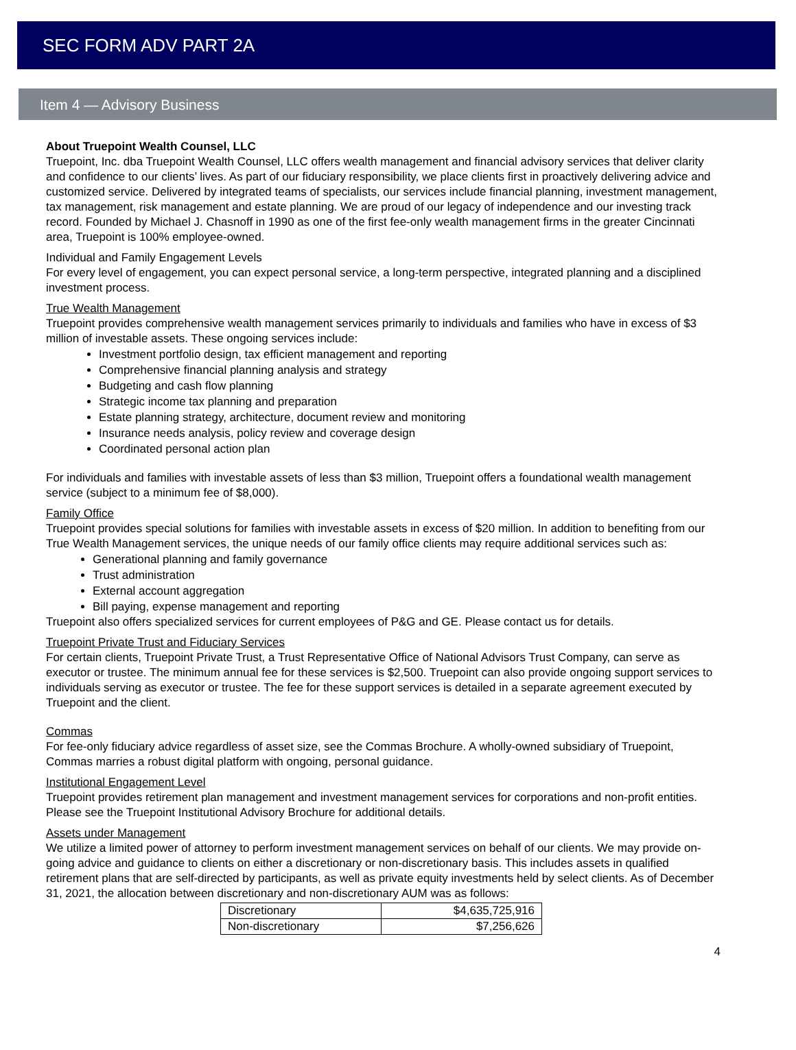SEC FORM ADV PART 2A
Item 4 — Advisory Business
About Truepoint Wealth Counsel, LLC
Truepoint, Inc. dba Truepoint Wealth Counsel, LLC offers wealth management and financial advisory services that deliver clarity and confidence to our clients’ lives. As part of our fiduciary responsibility, we place clients first in proactively delivering advice and customized service. Delivered by integrated teams of specialists, our services include financial planning, investment management, tax management, risk management and estate planning. We are proud of our legacy of independence and our investing track record. Founded by Michael J. Chasnoff in 1990 as one of the first fee-only wealth management firms in the greater Cincinnati area, Truepoint is 100% employee-owned.
Individual and Family Engagement Levels
For every level of engagement, you can expect personal service, a long-term perspective, integrated planning and a disciplined investment process.
True Wealth Management
Truepoint provides comprehensive wealth management services primarily to individuals and families who have in excess of $3 million of investable assets. These ongoing services include:
Investment portfolio design, tax efficient management and reporting
Comprehensive financial planning analysis and strategy
Budgeting and cash flow planning
Strategic income tax planning and preparation
Estate planning strategy, architecture, document review and monitoring
Insurance needs analysis, policy review and coverage design
Coordinated personal action plan
For individuals and families with investable assets of less than $3 million, Truepoint offers a foundational wealth management service (subject to a minimum fee of $8,000).
Family Office
Truepoint provides special solutions for families with investable assets in excess of $20 million. In addition to benefiting from our True Wealth Management services, the unique needs of our family office clients may require additional services such as:
Generational planning and family governance
Trust administration
External account aggregation
Bill paying, expense management and reporting
Truepoint also offers specialized services for current employees of P&G and GE. Please contact us for details.
Truepoint Private Trust and Fiduciary Services
For certain clients, Truepoint Private Trust, a Trust Representative Office of National Advisors Trust Company, can serve as executor or trustee. The minimum annual fee for these services is $2,500. Truepoint can also provide ongoing support services to individuals serving as executor or trustee. The fee for these support services is detailed in a separate agreement executed by Truepoint and the client.
Commas
For fee-only fiduciary advice regardless of asset size, see the Commas Brochure. A wholly-owned subsidiary of Truepoint, Commas marries a robust digital platform with ongoing, personal guidance.
Institutional Engagement Level
Truepoint provides retirement plan management and investment management services for corporations and non-profit entities. Please see the Truepoint Institutional Advisory Brochure for additional details.
Assets under Management
We utilize a limited power of attorney to perform investment management services on behalf of our clients. We may provide on-going advice and guidance to clients on either a discretionary or non-discretionary basis. This includes assets in qualified retirement plans that are self-directed by participants, as well as private equity investments held by select clients. As of December 31, 2021, the allocation between discretionary and non-discretionary AUM was as follows:
| Discretionary | $4,635,725,916 |
| Non-discretionary | $7,256,626 |
4